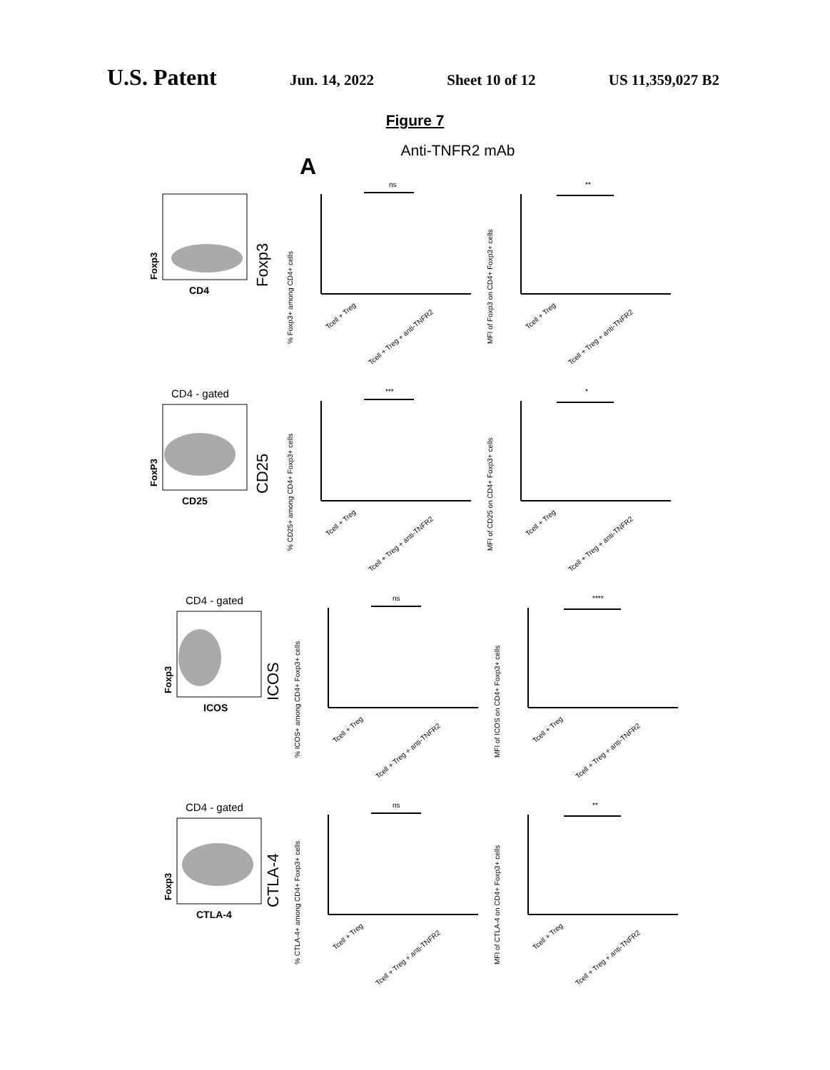U.S. Patent Jun. 14, 2022 Sheet 10 of 12 US 11,359,027 B2
Figure 7
Anti-TNFR2 mAb
A
Foxp3
CD4
Foxp3
% Foxp3+ among CD4+ cells
ns
Tcell + Treg
Tcell + Treg + anti-TNFR2
MFI of Foxp3 on CD4+ Foxp3+ cells
**
Tcell + Treg
Tcell + Treg + anti-TNFR2
CD4 - gated
FoxP3
CD25
CD25
% CD25+ among CD4+ Foxp3+ cells
***
Tcell + Treg
Tcell + Treg + anti-TNFR2
MFI of CD25 on CD4+ Foxp3+ cells
*
Tcell + Treg
Tcell + Treg + anti-TNFR2
CD4 - gated
Foxp3
ICOS
ICOS
% ICOS+ among CD4+ Foxp3+ cells
ns
Tcell + Treg
Tcell + Treg + anti-TNFR2
MFI of ICOS on CD4+ Foxp3+ cells
****
Tcell + Treg
Tcell + Treg + anti-TNFR2
CD4 - gated
Foxp3
CTLA-4
CTLA-4
% CTLA-4+ among CD4+ Foxp3+ cells
ns
Tcell + Treg
Tcell + Treg + anti-TNFR2
MFI of CTLA-4 on CD4+ Foxp3+ cells
**
Tcell + Treg
Tcell + Treg + anti-TNFR2